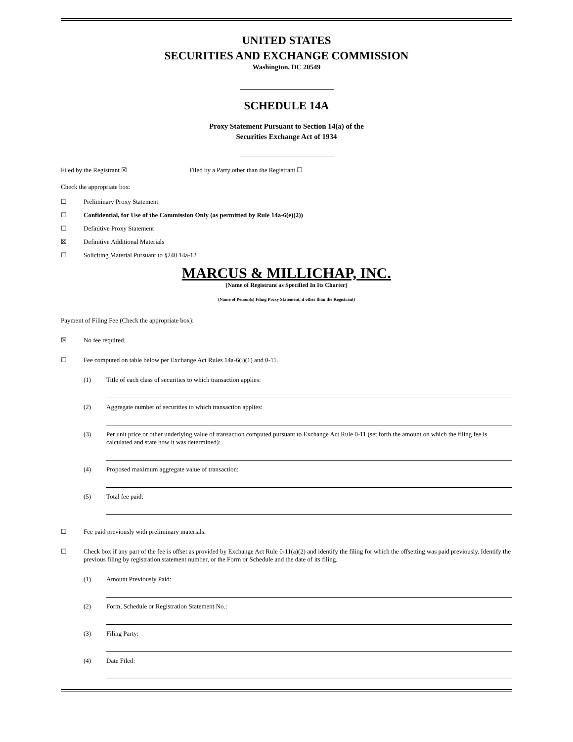UNITED STATES
SECURITIES AND EXCHANGE COMMISSION
Washington, DC 20549
SCHEDULE 14A
Proxy Statement Pursuant to Section 14(a) of the
Securities Exchange Act of 1934
Filed by the Registrant ☒ Filed by a Party other than the Registrant ☐
Check the appropriate box:
☐ Preliminary Proxy Statement
☐ Confidential, for Use of the Commission Only (as permitted by Rule 14a-6(e)(2))
☐ Definitive Proxy Statement
☒ Definitive Additional Materials
☐ Soliciting Material Pursuant to §240.14a-12
MARCUS & MILLICHAP, INC.
(Name of Registrant as Specified In Its Charter)
(Name of Person(s) Filing Proxy Statement, if other than the Registrant)
Payment of Filing Fee (Check the appropriate box):
☒ No fee required.
☐ Fee computed on table below per Exchange Act Rules 14a-6(i)(1) and 0-11.
(1) Title of each class of securities to which transaction applies:
(2) Aggregate number of securities to which transaction applies:
(3) Per unit price or other underlying value of transaction computed pursuant to Exchange Act Rule 0-11 (set forth the amount on which the filing fee is calculated and state how it was determined):
(4) Proposed maximum aggregate value of transaction:
(5) Total fee paid:
☐ Fee paid previously with preliminary materials.
☐ Check box if any part of the fee is offset as provided by Exchange Act Rule 0-11(a)(2) and identify the filing for which the offsetting was paid previously. Identify the previous filing by registration statement number, or the Form or Schedule and the date of its filing.
(1) Amount Previously Paid:
(2) Form, Schedule or Registration Statement No.:
(3) Filing Party:
(4) Date Filed: